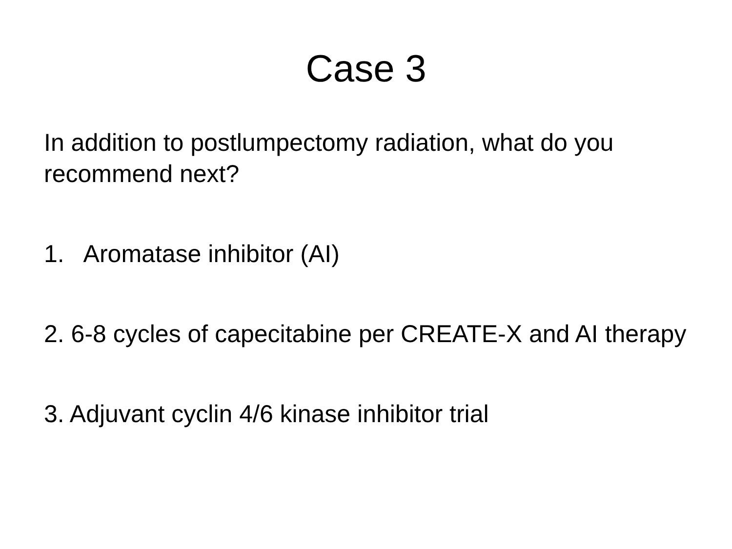Case 3
In addition to postlumpectomy radiation, what do you recommend next?
1. Aromatase inhibitor (AI)
2. 6-8 cycles of capecitabine per CREATE-X and AI therapy
3. Adjuvant cyclin 4/6 kinase inhibitor trial